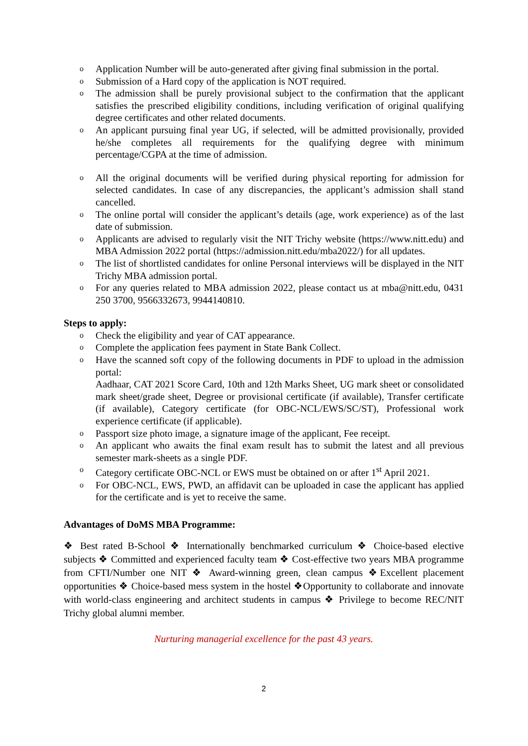o Application Number will be auto-generated after giving final submission in the portal.
o Submission of a Hard copy of the application is NOT required.
o The admission shall be purely provisional subject to the confirmation that the applicant satisfies the prescribed eligibility conditions, including verification of original qualifying degree certificates and other related documents.
o An applicant pursuing final year UG, if selected, will be admitted provisionally, provided he/she completes all requirements for the qualifying degree with minimum percentage/CGPA at the time of admission.
o All the original documents will be verified during physical reporting for admission for selected candidates. In case of any discrepancies, the applicant’s admission shall stand cancelled.
o The online portal will consider the applicant’s details (age, work experience) as of the last date of submission.
o Applicants are advised to regularly visit the NIT Trichy website (https://www.nitt.edu) and MBA Admission 2022 portal (https://admission.nitt.edu/mba2022/) for all updates.
o The list of shortlisted candidates for online Personal interviews will be displayed in the NIT Trichy MBA admission portal.
o For any queries related to MBA admission 2022, please contact us at mba@nitt.edu, 0431 250 3700, 9566332673, 9944140810.
Steps to apply:
o Check the eligibility and year of CAT appearance.
o Complete the application fees payment in State Bank Collect.
o Have the scanned soft copy of the following documents in PDF to upload in the admission portal:
Aadhaar, CAT 2021 Score Card, 10th and 12th Marks Sheet, UG mark sheet or consolidated mark sheet/grade sheet, Degree or provisional certificate (if available), Transfer certificate (if available), Category certificate (for OBC-NCL/EWS/SC/ST), Professional work experience certificate (if applicable).
o Passport size photo image, a signature image of the applicant, Fee receipt.
o An applicant who awaits the final exam result has to submit the latest and all previous semester mark-sheets as a single PDF.
o Category certificate OBC-NCL or EWS must be obtained on or after 1<sup>st</sup> April 2021.
o For OBC-NCL, EWS, PWD, an affidavit can be uploaded in case the applicant has applied for the certificate and is yet to receive the same.
Advantages of DoMS MBA Programme:
❖ Best rated B-School ❖ Internationally benchmarked curriculum ❖ Choice-based elective subjects ❖ Committed and experienced faculty team ❖ Cost-effective two years MBA programme from CFTI/Number one NIT ❖ Award-winning green, clean campus ❖Excellent placement opportunities ❖ Choice-based mess system in the hostel ❖Opportunity to collaborate and innovate with world-class engineering and architect students in campus ❖ Privilege to become REC/NIT Trichy global alumni member.
Nurturing managerial excellence for the past 43 years.
2